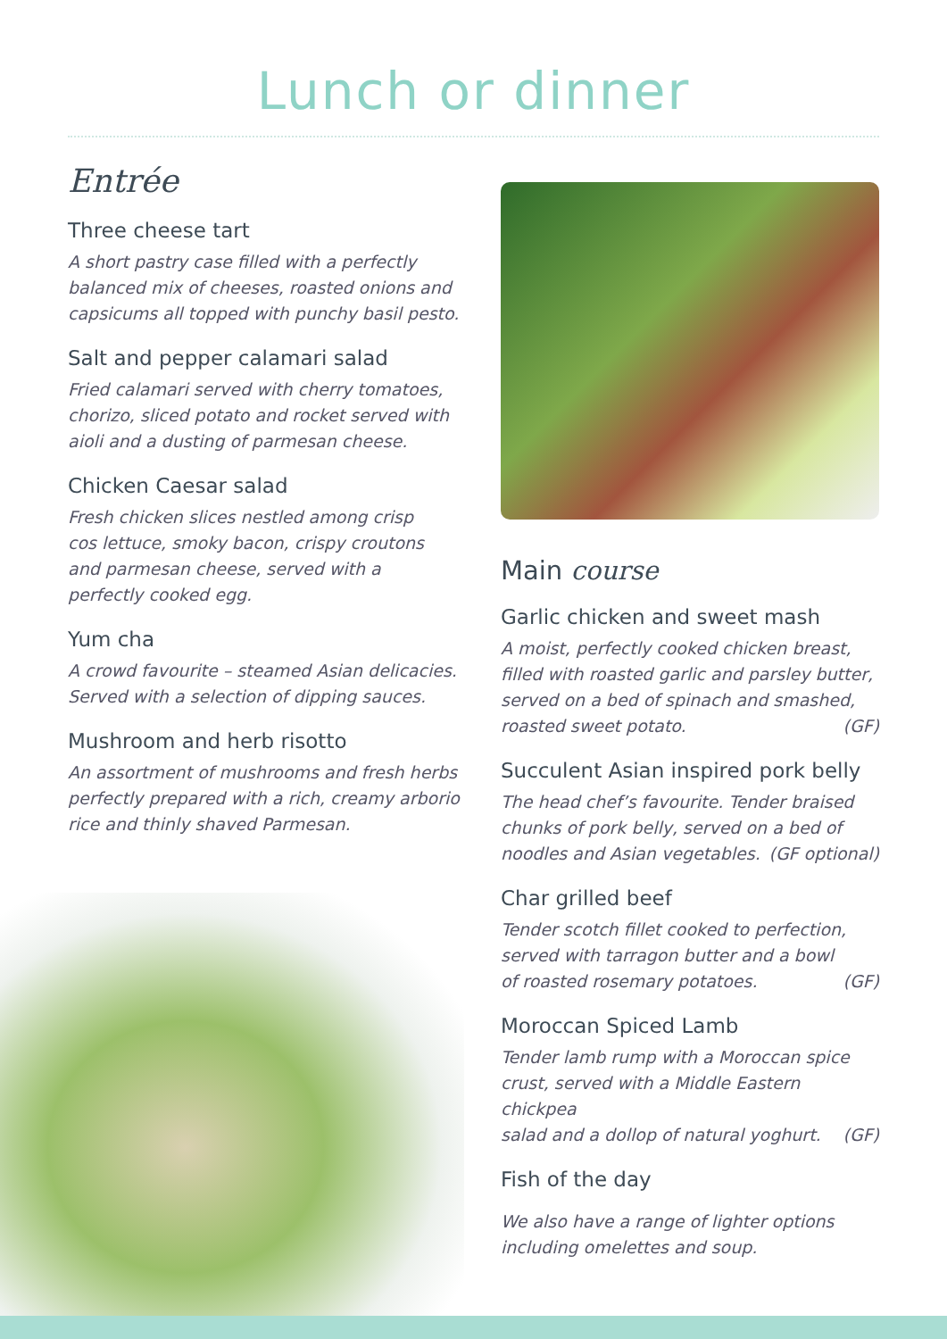Lunch or dinner
Entrée
Three cheese tart
A short pastry case filled with a perfectly balanced mix of cheeses, roasted onions and capsicums all topped with punchy basil pesto.
Salt and pepper calamari salad
Fried calamari served with cherry tomatoes, chorizo, sliced potato and rocket served with aioli and a dusting of parmesan cheese.
Chicken Caesar salad
Fresh chicken slices nestled among crisp
cos lettuce, smoky bacon, crispy croutons
and parmesan cheese, served with a
perfectly cooked egg.
Yum cha
A crowd favourite – steamed Asian delicacies. Served with a selection of dipping sauces.
Mushroom and herb risotto
An assortment of mushrooms and fresh herbs perfectly prepared with a rich, creamy arborio rice and thinly shaved Parmesan.
Main course
Garlic chicken and sweet mash
A moist, perfectly cooked chicken breast,
filled with roasted garlic and parsley butter,
served on a bed of spinach and smashed,
roasted sweet potato. (GF)
Succulent Asian inspired pork belly
The head chef’s favourite. Tender braised
chunks of pork belly, served on a bed of
noodles and Asian vegetables. (GF optional)
Char grilled beef
Tender scotch fillet cooked to perfection,
served with tarragon butter and a bowl
of roasted rosemary potatoes. (GF)
Moroccan Spiced Lamb
Tender lamb rump with a Moroccan spice
crust, served with a Middle Eastern chickpea
salad and a dollop of natural yoghurt.
(GF)
Fish of the day
We also have a range of lighter options
including omelettes and soup.